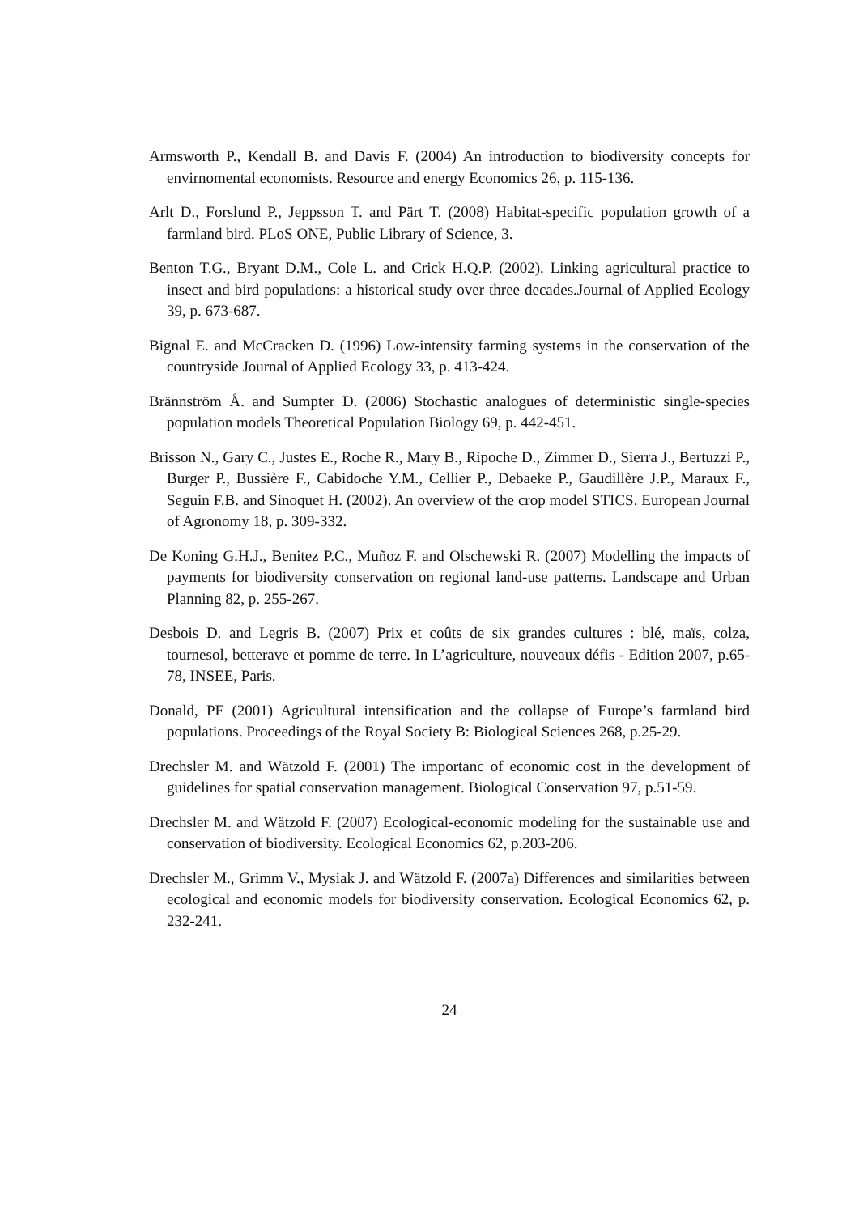Armsworth P., Kendall B. and Davis F. (2004) An introduction to biodiversity concepts for envirnomental economists. Resource and energy Economics 26, p. 115-136.
Arlt D., Forslund P., Jeppsson T. and Pärt T. (2008) Habitat-specific population growth of a farmland bird. PLoS ONE, Public Library of Science, 3.
Benton T.G., Bryant D.M., Cole L. and Crick H.Q.P. (2002). Linking agricultural practice to insect and bird populations: a historical study over three decades.Journal of Applied Ecology 39, p. 673-687.
Bignal E. and McCracken D. (1996) Low-intensity farming systems in the conservation of the countryside Journal of Applied Ecology 33, p. 413-424.
Brännström Å. and Sumpter D. (2006) Stochastic analogues of deterministic single-species population models Theoretical Population Biology 69, p. 442-451.
Brisson N., Gary C., Justes E., Roche R., Mary B., Ripoche D., Zimmer D., Sierra J., Bertuzzi P., Burger P., Bussière F., Cabidoche Y.M., Cellier P., Debaeke P., Gaudillère J.P., Maraux F., Seguin F.B. and Sinoquet H. (2002). An overview of the crop model STICS. European Journal of Agronomy 18, p. 309-332.
De Koning G.H.J., Benitez P.C., Muñoz F. and Olschewski R. (2007) Modelling the impacts of payments for biodiversity conservation on regional land-use patterns. Landscape and Urban Planning 82, p. 255-267.
Desbois D. and Legris B. (2007) Prix et coûts de six grandes cultures : blé, maïs, colza, tournesol, betterave et pomme de terre. In L’agriculture, nouveaux défis - Edition 2007, p.65-78, INSEE, Paris.
Donald, PF (2001) Agricultural intensification and the collapse of Europe’s farmland bird populations. Proceedings of the Royal Society B: Biological Sciences 268, p.25-29.
Drechsler M. and Wätzold F. (2001) The importanc of economic cost in the development of guidelines for spatial conservation management. Biological Conservation 97, p.51-59.
Drechsler M. and Wätzold F. (2007) Ecological-economic modeling for the sustainable use and conservation of biodiversity. Ecological Economics 62, p.203-206.
Drechsler M., Grimm V., Mysiak J. and Wätzold F. (2007a) Differences and similarities between ecological and economic models for biodiversity conservation. Ecological Economics 62, p. 232-241.
24